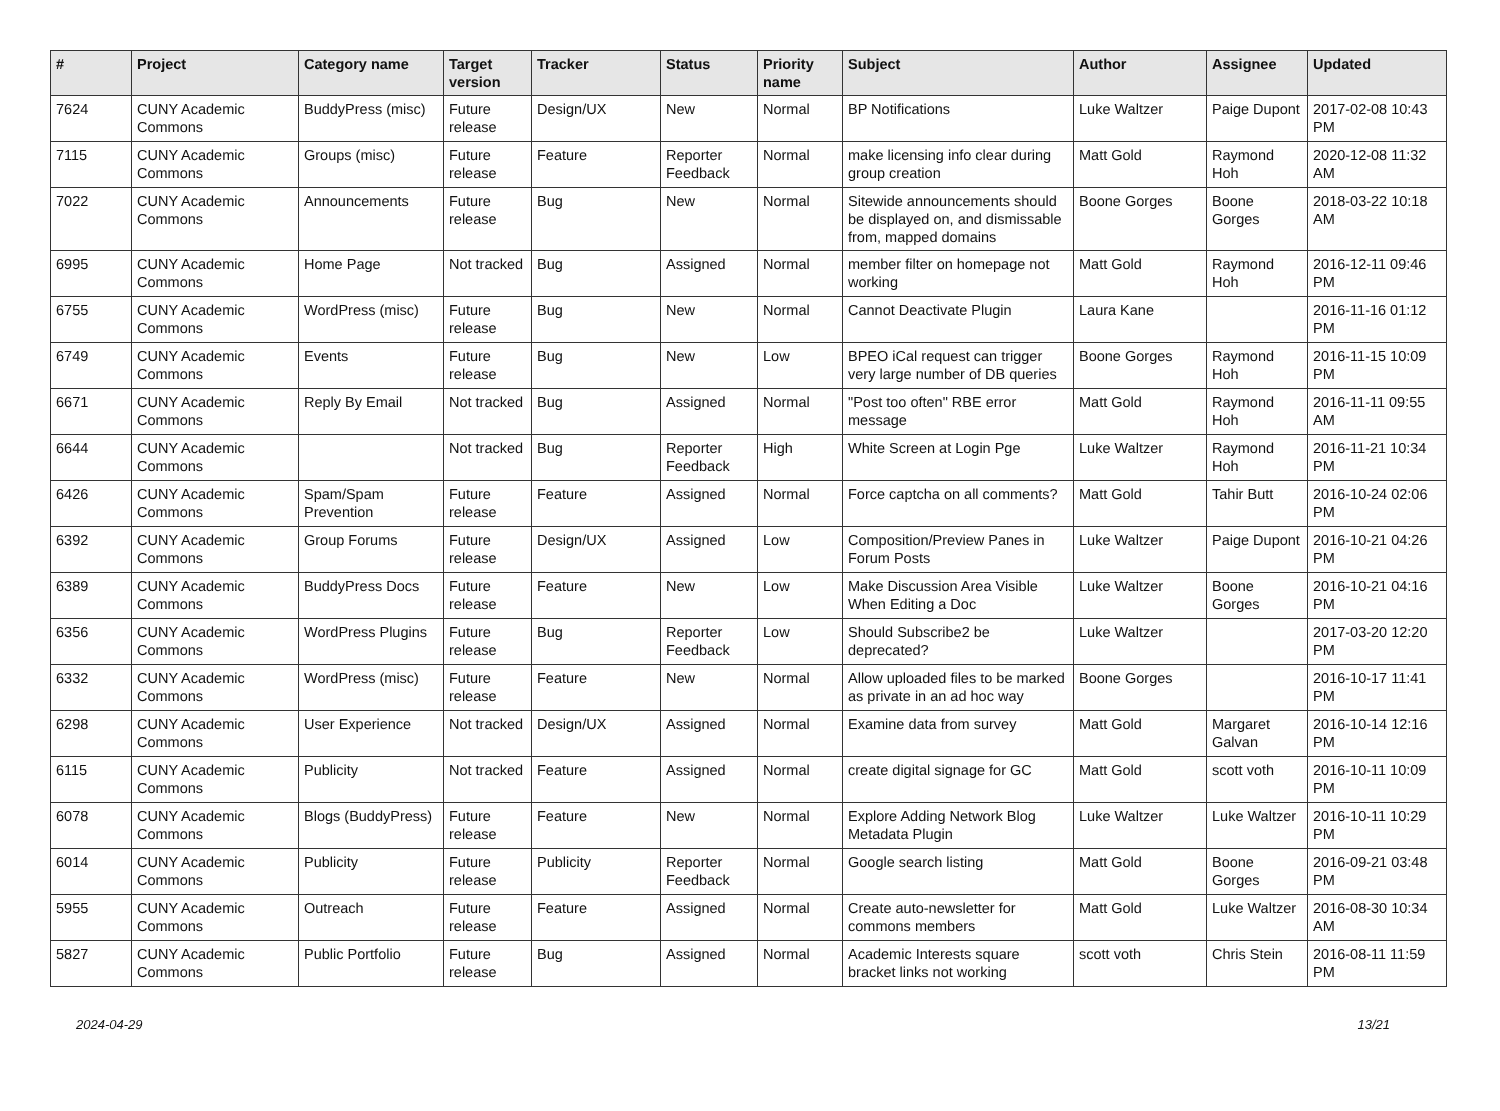| # | Project | Category name | Target version | Tracker | Status | Priority name | Subject | Author | Assignee | Updated |
| --- | --- | --- | --- | --- | --- | --- | --- | --- | --- | --- |
| 7624 | CUNY Academic Commons | BuddyPress (misc) | Future release | Design/UX | New | Normal | BP Notifications | Luke Waltzer | Paige Dupont | 2017-02-08 10:43 PM |
| 7115 | CUNY Academic Commons | Groups (misc) | Future release | Feature | Reporter Feedback | Normal | make licensing info clear during group creation | Matt Gold | Raymond Hoh | 2020-12-08 11:32 AM |
| 7022 | CUNY Academic Commons | Announcements | Future release | Bug | New | Normal | Sitewide announcements should be displayed on, and dismissable from, mapped domains | Boone Gorges | Boone Gorges | 2018-03-22 10:18 AM |
| 6995 | CUNY Academic Commons | Home Page | Not tracked | Bug | Assigned | Normal | member filter on homepage not working | Matt Gold | Raymond Hoh | 2016-12-11 09:46 PM |
| 6755 | CUNY Academic Commons | WordPress (misc) | Future release | Bug | New | Normal | Cannot Deactivate Plugin | Laura Kane | | 2016-11-16 01:12 PM |
| 6749 | CUNY Academic Commons | Events | Future release | Bug | New | Low | BPEO iCal request can trigger very large number of DB queries | Boone Gorges | Raymond Hoh | 2016-11-15 10:09 PM |
| 6671 | CUNY Academic Commons | Reply By Email | Not tracked | Bug | Assigned | Normal | "Post too often" RBE error message | Matt Gold | Raymond Hoh | 2016-11-11 09:55 AM |
| 6644 | CUNY Academic Commons | | Not tracked | Bug | Reporter Feedback | High | White Screen at Login Pge | Luke Waltzer | Raymond Hoh | 2016-11-21 10:34 PM |
| 6426 | CUNY Academic Commons | Spam/Spam Prevention | Future release | Feature | Assigned | Normal | Force captcha on all comments? | Matt Gold | Tahir Butt | 2016-10-24 02:06 PM |
| 6392 | CUNY Academic Commons | Group Forums | Future release | Design/UX | Assigned | Low | Composition/Preview Panes in Forum Posts | Luke Waltzer | Paige Dupont | 2016-10-21 04:26 PM |
| 6389 | CUNY Academic Commons | BuddyPress Docs | Future release | Feature | New | Low | Make Discussion Area Visible When Editing a Doc | Luke Waltzer | Boone Gorges | 2016-10-21 04:16 PM |
| 6356 | CUNY Academic Commons | WordPress Plugins | Future release | Bug | Reporter Feedback | Low | Should Subscribe2 be deprecated? | Luke Waltzer | | 2017-03-20 12:20 PM |
| 6332 | CUNY Academic Commons | WordPress (misc) | Future release | Feature | New | Normal | Allow uploaded files to be marked as private in an ad hoc way | Boone Gorges | | 2016-10-17 11:41 PM |
| 6298 | CUNY Academic Commons | User Experience | Not tracked | Design/UX | Assigned | Normal | Examine data from survey | Matt Gold | Margaret Galvan | 2016-10-14 12:16 PM |
| 6115 | CUNY Academic Commons | Publicity | Not tracked | Feature | Assigned | Normal | create digital signage for GC | Matt Gold | scott voth | 2016-10-11 10:09 PM |
| 6078 | CUNY Academic Commons | Blogs (BuddyPress) | Future release | Feature | New | Normal | Explore Adding Network Blog Metadata Plugin | Luke Waltzer | Luke Waltzer | 2016-10-11 10:29 PM |
| 6014 | CUNY Academic Commons | Publicity | Future release | Publicity | Reporter Feedback | Normal | Google search listing | Matt Gold | Boone Gorges | 2016-09-21 03:48 PM |
| 5955 | CUNY Academic Commons | Outreach | Future release | Feature | Assigned | Normal | Create auto-newsletter for commons members | Matt Gold | Luke Waltzer | 2016-08-30 10:34 AM |
| 5827 | CUNY Academic Commons | Public Portfolio | Future release | Bug | Assigned | Normal | Academic Interests square bracket links not working | scott voth | Chris Stein | 2016-08-11 11:59 PM |
2024-04-29 13/21